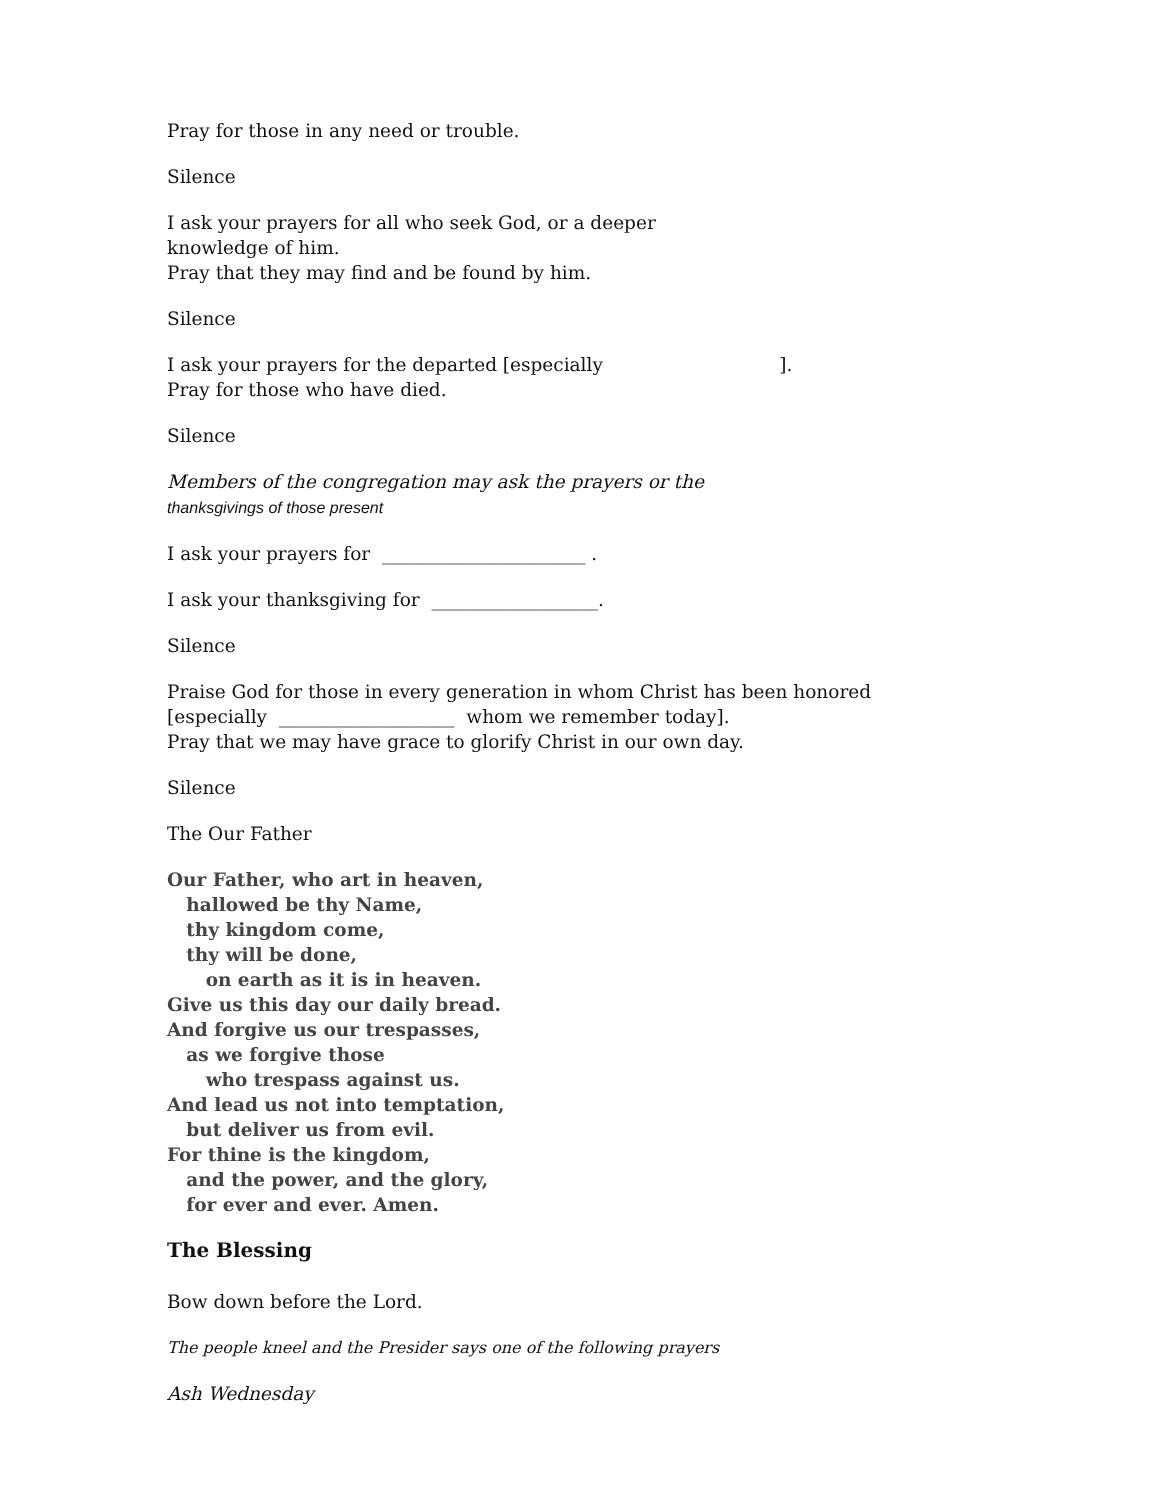Pray for those in any need or trouble.
Silence
I ask your prayers for all who seek God, or a deeper
knowledge of him.
Pray that they may find and be found by him.
Silence
I ask your prayers for the departed [especially ].
Pray for those who have died.
Silence
Members of the congregation may ask the prayers or the
thanksgivings of those present
I ask your prayers for ______________________ .
I ask your thanksgiving for __________________.
Silence
Praise God for those in every generation in whom Christ has been honored
[especially ___________________ whom we remember today].
Pray that we may have grace to glorify Christ in our own day.
Silence
The Our Father
Our Father, who art in heaven,
hallowed be thy Name,
thy kingdom come,
thy will be done,
on earth as it is in heaven.
Give us this day our daily bread.
And forgive us our trespasses,
as we forgive those
who trespass against us.
And lead us not into temptation,
but deliver us from evil.
For thine is the kingdom,
and the power, and the glory,
for ever and ever. Amen.
The Blessing
Bow down before the Lord.
The people kneel and the Presider says one of the following prayers
Ash Wednesday